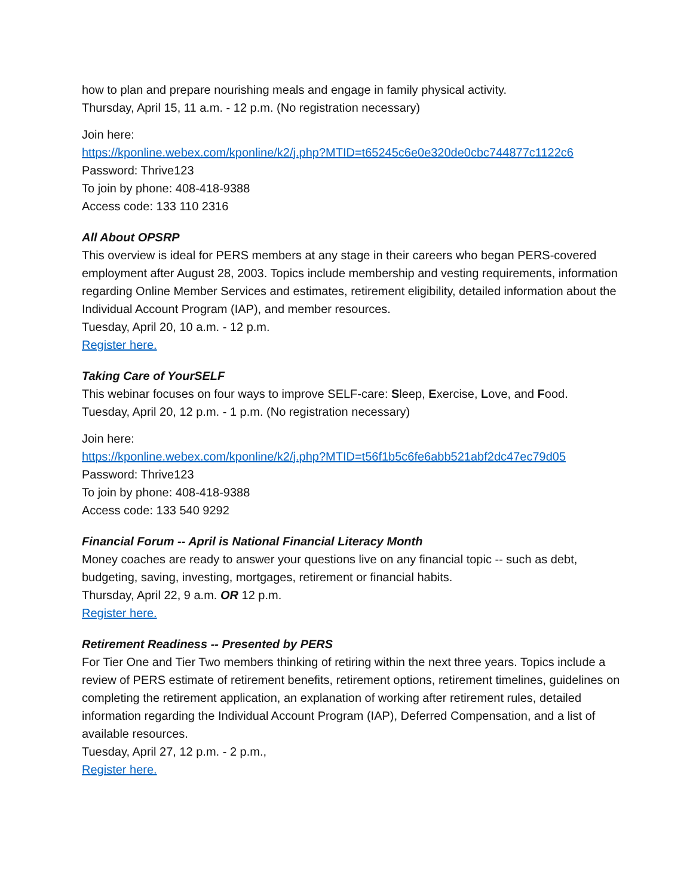how to plan and prepare nourishing meals and engage in family physical activity.
Thursday, April 15, 11 a.m. - 12 p.m. (No registration necessary)
Join here:
https://kponline.webex.com/kponline/k2/j.php?MTID=t65245c6e0e320de0cbc744877c1122c6
Password: Thrive123
To join by phone: 408-418-9388
Access code: 133 110 2316
All About OPSRP
This overview is ideal for PERS members at any stage in their careers who began PERS-covered employment after August 28, 2003. Topics include membership and vesting requirements, information regarding Online Member Services and estimates, retirement eligibility, detailed information about the Individual Account Program (IAP), and member resources.
Tuesday, April 20, 10 a.m. - 12 p.m.
Register here.
Taking Care of YourSELF
This webinar focuses on four ways to improve SELF-care: Sleep, Exercise, Love, and Food.
Tuesday, April 20, 12 p.m. - 1 p.m. (No registration necessary)
Join here:
https://kponline.webex.com/kponline/k2/j.php?MTID=t56f1b5c6fe6abb521abf2dc47ec79d05
Password: Thrive123
To join by phone: 408-418-9388
Access code: 133 540 9292
Financial Forum -- April is National Financial Literacy Month
Money coaches are ready to answer your questions live on any financial topic -- such as debt, budgeting, saving, investing, mortgages, retirement or financial habits.
Thursday, April 22, 9 a.m. OR 12 p.m.
Register here.
Retirement Readiness -- Presented by PERS
For Tier One and Tier Two members thinking of retiring within the next three years. Topics include a review of PERS estimate of retirement benefits, retirement options, retirement timelines, guidelines on completing the retirement application, an explanation of working after retirement rules, detailed information regarding the Individual Account Program (IAP), Deferred Compensation, and a list of available resources.
Tuesday, April 27, 12 p.m. - 2 p.m.,
Register here.